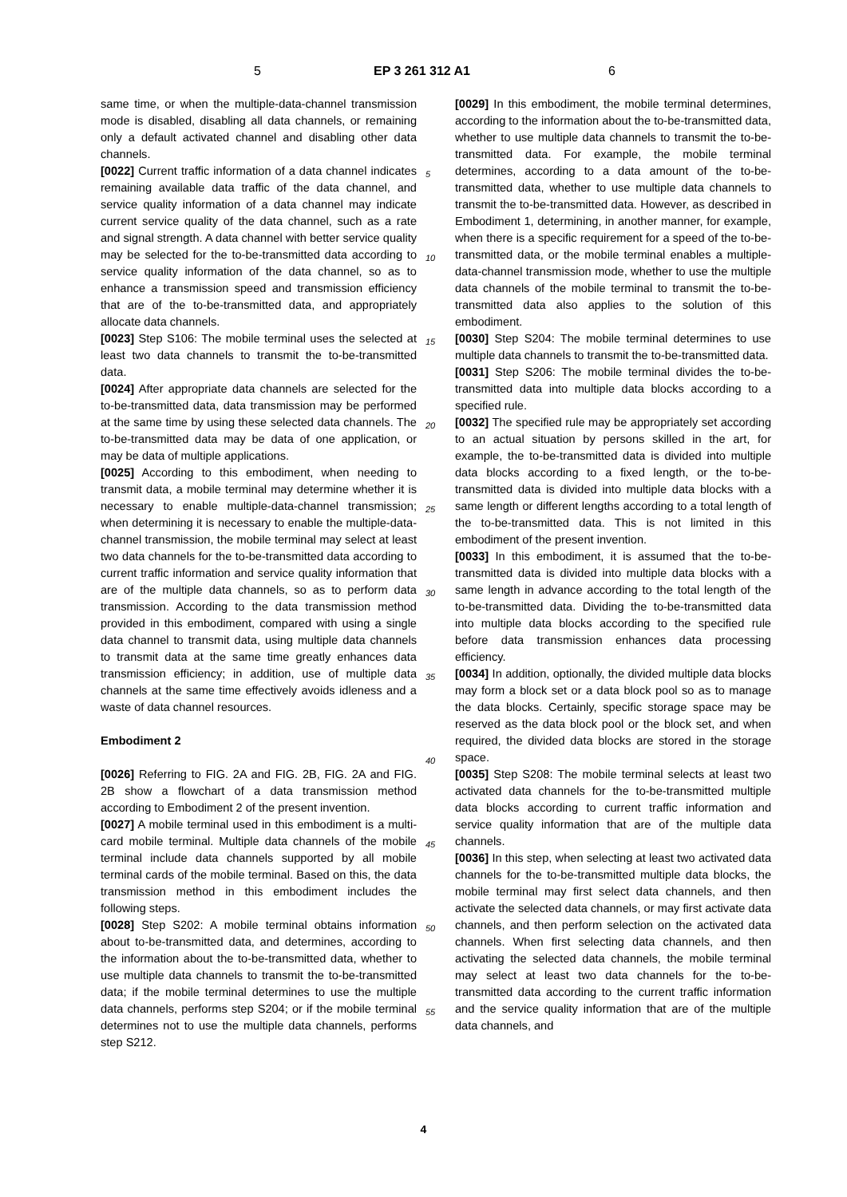5 EP 3 261 312 A1 6
same time, or when the multiple-data-channel transmission mode is disabled, disabling all data channels, or remaining only a default activated channel and disabling other data channels.
[0022] Current traffic information of a data channel indicates remaining available data traffic of the data channel, and service quality information of a data channel may indicate current service quality of the data channel, such as a rate and signal strength. A data channel with better service quality may be selected for the to-be-transmitted data according to service quality information of the data channel, so as to enhance a transmission speed and transmission efficiency that are of the to-be-transmitted data, and appropriately allocate data channels.
[0023] Step S106: The mobile terminal uses the selected at least two data channels to transmit the to-be-transmitted data.
[0024] After appropriate data channels are selected for the to-be-transmitted data, data transmission may be performed at the same time by using these selected data channels. The to-be-transmitted data may be data of one application, or may be data of multiple applications.
[0025] According to this embodiment, when needing to transmit data, a mobile terminal may determine whether it is necessary to enable multiple-data-channel transmission; when determining it is necessary to enable the multiple-data-channel transmission, the mobile terminal may select at least two data channels for the to-be-transmitted data according to current traffic information and service quality information that are of the multiple data channels, so as to perform data transmission. According to the data transmission method provided in this embodiment, compared with using a single data channel to transmit data, using multiple data channels to transmit data at the same time greatly enhances data transmission efficiency; in addition, use of multiple data channels at the same time effectively avoids idleness and a waste of data channel resources.
Embodiment 2
[0026] Referring to FIG. 2A and FIG. 2B, FIG. 2A and FIG. 2B show a flowchart of a data transmission method according to Embodiment 2 of the present invention.
[0027] A mobile terminal used in this embodiment is a multi-card mobile terminal. Multiple data channels of the mobile terminal include data channels supported by all mobile terminal cards of the mobile terminal. Based on this, the data transmission method in this embodiment includes the following steps.
[0028] Step S202: A mobile terminal obtains information about to-be-transmitted data, and determines, according to the information about the to-be-transmitted data, whether to use multiple data channels to transmit the to-be-transmitted data; if the mobile terminal determines to use the multiple data channels, performs step S204; or if the mobile terminal determines not to use the multiple data channels, performs step S212.
[0029] In this embodiment, the mobile terminal determines, according to the information about the to-be-transmitted data, whether to use multiple data channels to transmit the to-be-transmitted data. For example, the mobile terminal determines, according to a data amount of the to-be-transmitted data, whether to use multiple data channels to transmit the to-be-transmitted data. However, as described in Embodiment 1, determining, in another manner, for example, when there is a specific requirement for a speed of the to-be-transmitted data, or the mobile terminal enables a multiple-data-channel transmission mode, whether to use the multiple data channels of the mobile terminal to transmit the to-be-transmitted data also applies to the solution of this embodiment.
[0030] Step S204: The mobile terminal determines to use multiple data channels to transmit the to-be-transmitted data.
[0031] Step S206: The mobile terminal divides the to-be-transmitted data into multiple data blocks according to a specified rule.
[0032] The specified rule may be appropriately set according to an actual situation by persons skilled in the art, for example, the to-be-transmitted data is divided into multiple data blocks according to a fixed length, or the to-be-transmitted data is divided into multiple data blocks with a same length or different lengths according to a total length of the to-be-transmitted data. This is not limited in this embodiment of the present invention.
[0033] In this embodiment, it is assumed that the to-be-transmitted data is divided into multiple data blocks with a same length in advance according to the total length of the to-be-transmitted data. Dividing the to-be-transmitted data into multiple data blocks according to the specified rule before data transmission enhances data processing efficiency.
[0034] In addition, optionally, the divided multiple data blocks may form a block set or a data block pool so as to manage the data blocks. Certainly, specific storage space may be reserved as the data block pool or the block set, and when required, the divided data blocks are stored in the storage space.
[0035] Step S208: The mobile terminal selects at least two activated data channels for the to-be-transmitted multiple data blocks according to current traffic information and service quality information that are of the multiple data channels.
[0036] In this step, when selecting at least two activated data channels for the to-be-transmitted multiple data blocks, the mobile terminal may first select data channels, and then activate the selected data channels, or may first activate data channels, and then perform selection on the activated data channels. When first selecting data channels, and then activating the selected data channels, the mobile terminal may select at least two data channels for the to-be-transmitted data according to the current traffic information and the service quality information that are of the multiple data channels, and
5
10
15
20
25
30
35
40
45
50
55
4